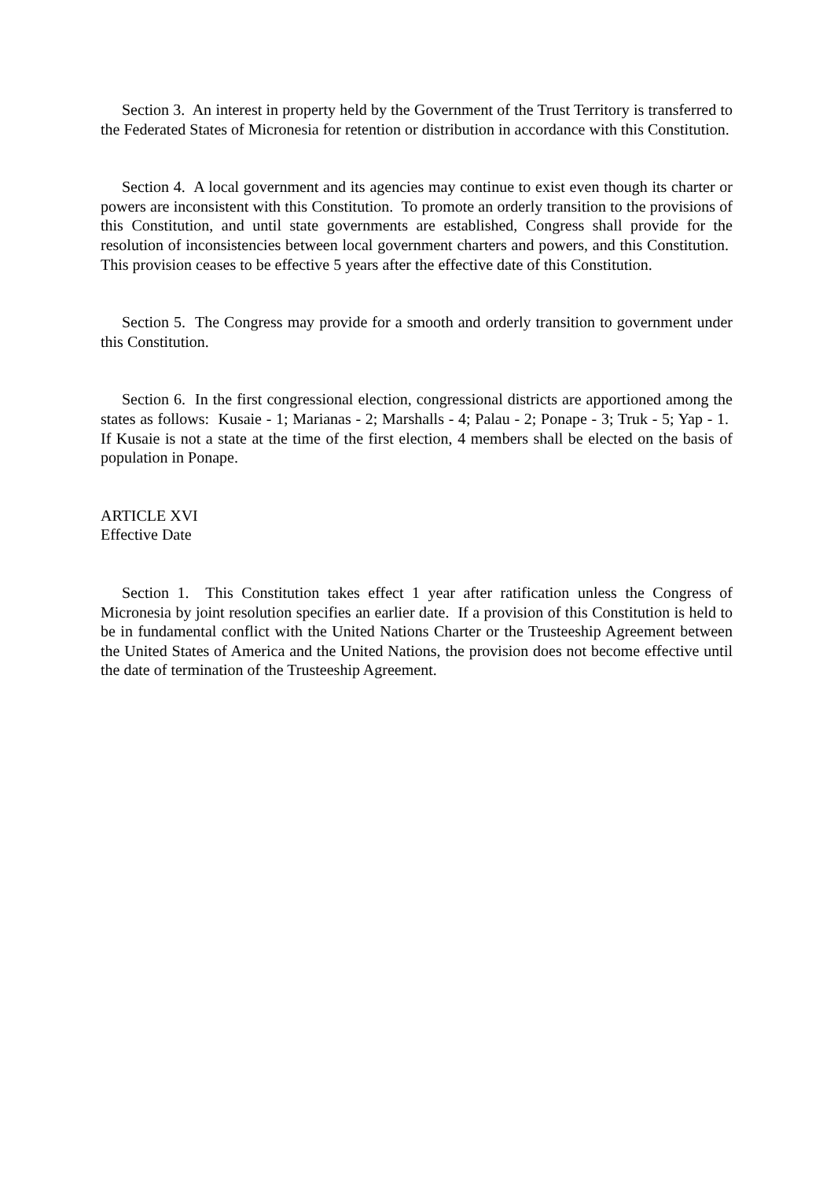Section 3. An interest in property held by the Government of the Trust Territory is transferred to the Federated States of Micronesia for retention or distribution in accordance with this Constitution.
Section 4. A local government and its agencies may continue to exist even though its charter or powers are inconsistent with this Constitution. To promote an orderly transition to the provisions of this Constitution, and until state governments are established, Congress shall provide for the resolution of inconsistencies between local government charters and powers, and this Constitution. This provision ceases to be effective 5 years after the effective date of this Constitution.
Section 5. The Congress may provide for a smooth and orderly transition to government under this Constitution.
Section 6. In the first congressional election, congressional districts are apportioned among the states as follows: Kusaie - 1; Marianas - 2; Marshalls - 4; Palau - 2; Ponape - 3; Truk - 5; Yap - 1. If Kusaie is not a state at the time of the first election, 4 members shall be elected on the basis of population in Ponape.
ARTICLE XVI
Effective Date
Section 1. This Constitution takes effect 1 year after ratification unless the Congress of Micronesia by joint resolution specifies an earlier date. If a provision of this Constitution is held to be in fundamental conflict with the United Nations Charter or the Trusteeship Agreement between the United States of America and the United Nations, the provision does not become effective until the date of termination of the Trusteeship Agreement.